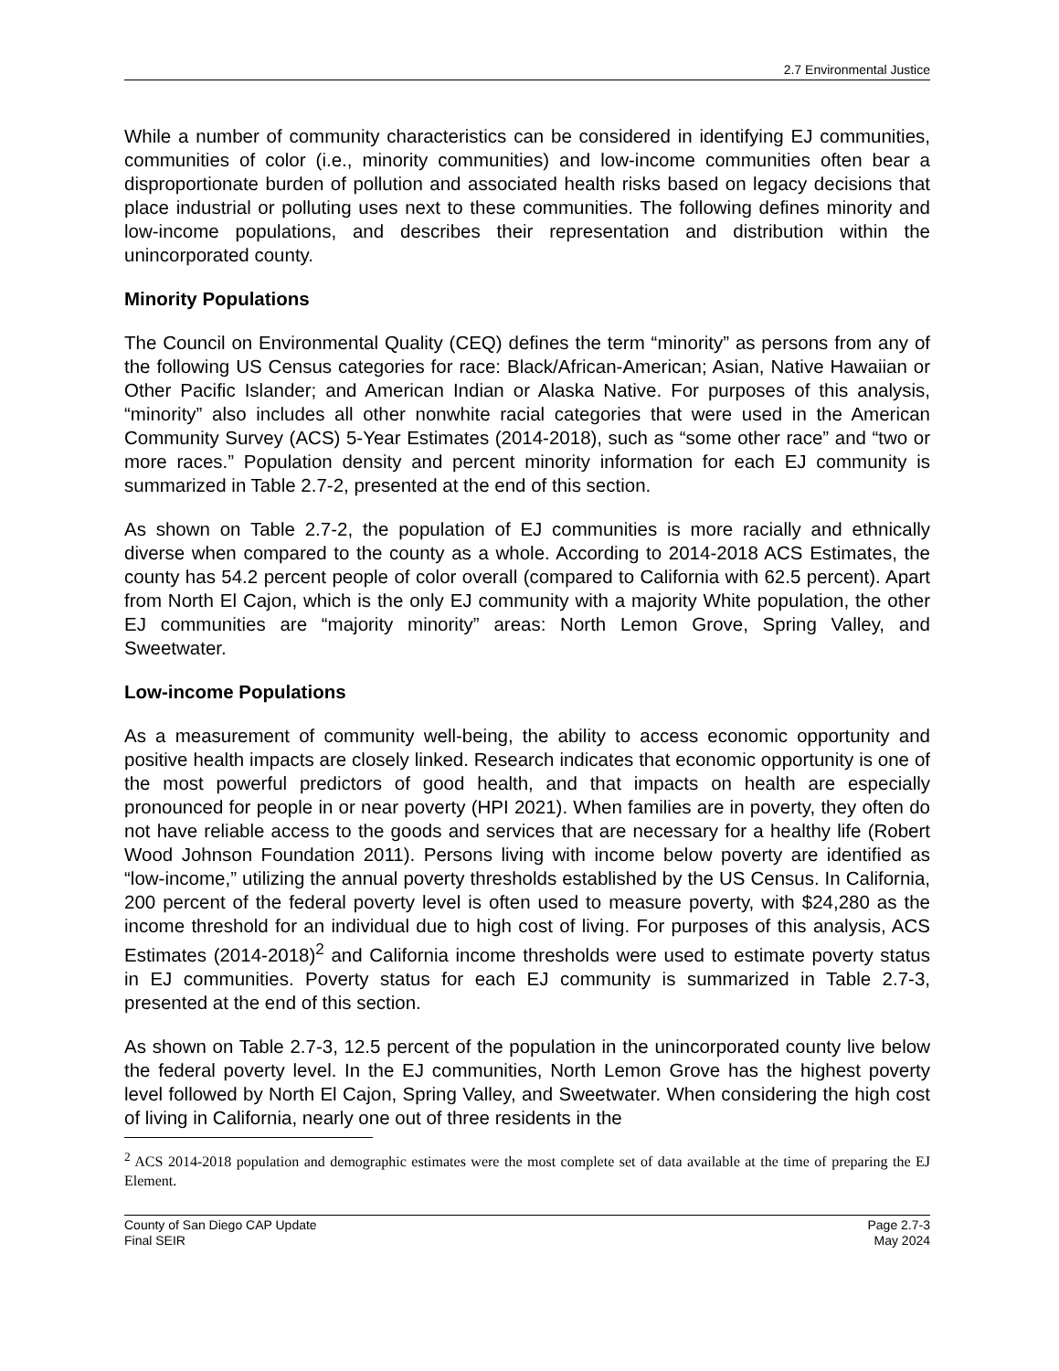2.7 Environmental Justice
While a number of community characteristics can be considered in identifying EJ communities, communities of color (i.e., minority communities) and low-income communities often bear a disproportionate burden of pollution and associated health risks based on legacy decisions that place industrial or polluting uses next to these communities. The following defines minority and low-income populations, and describes their representation and distribution within the unincorporated county.
Minority Populations
The Council on Environmental Quality (CEQ) defines the term “minority” as persons from any of the following US Census categories for race: Black/African-American; Asian, Native Hawaiian or Other Pacific Islander; and American Indian or Alaska Native. For purposes of this analysis, “minority” also includes all other nonwhite racial categories that were used in the American Community Survey (ACS) 5-Year Estimates (2014-2018), such as “some other race” and “two or more races.” Population density and percent minority information for each EJ community is summarized in Table 2.7-2, presented at the end of this section.
As shown on Table 2.7-2, the population of EJ communities is more racially and ethnically diverse when compared to the county as a whole. According to 2014-2018 ACS Estimates, the county has 54.2 percent people of color overall (compared to California with 62.5 percent). Apart from North El Cajon, which is the only EJ community with a majority White population, the other EJ communities are “majority minority” areas: North Lemon Grove, Spring Valley, and Sweetwater.
Low-income Populations
As a measurement of community well-being, the ability to access economic opportunity and positive health impacts are closely linked. Research indicates that economic opportunity is one of the most powerful predictors of good health, and that impacts on health are especially pronounced for people in or near poverty (HPI 2021). When families are in poverty, they often do not have reliable access to the goods and services that are necessary for a healthy life (Robert Wood Johnson Foundation 2011). Persons living with income below poverty are identified as “low-income,” utilizing the annual poverty thresholds established by the US Census. In California, 200 percent of the federal poverty level is often used to measure poverty, with $24,280 as the income threshold for an individual due to high cost of living. For purposes of this analysis, ACS Estimates (2014-2018)<sup>2</sup> and California income thresholds were used to estimate poverty status in EJ communities. Poverty status for each EJ community is summarized in Table 2.7-3, presented at the end of this section.
As shown on Table 2.7-3, 12.5 percent of the population in the unincorporated county live below the federal poverty level. In the EJ communities, North Lemon Grove has the highest poverty level followed by North El Cajon, Spring Valley, and Sweetwater. When considering the high cost of living in California, nearly one out of three residents in the
<sup>2</sup> ACS 2014-2018 population and demographic estimates were the most complete set of data available at the time of preparing the EJ Element.
County of San Diego CAP Update
Final SEIR
Page 2.7-3
May 2024